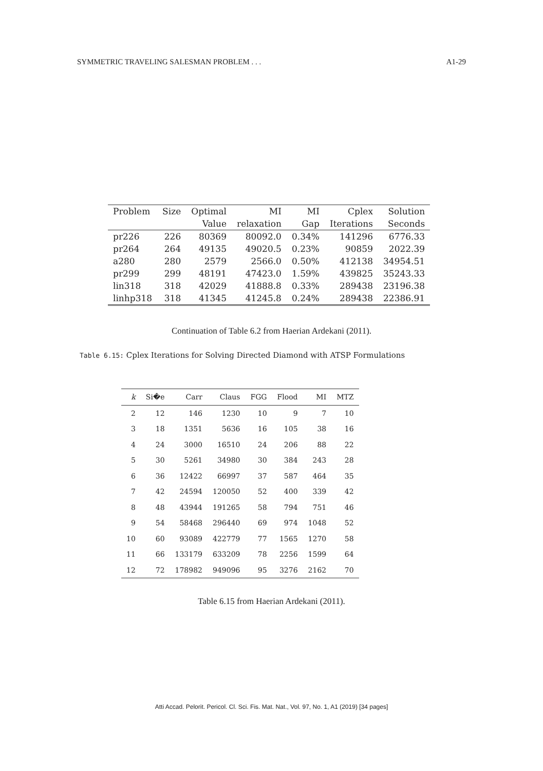SYMMETRIC TRAVELING SALESMAN PROBLEM . . . A1-29
| Problem | Size | Optimal | MI | MI | Cplex | Solution |
| --- | --- | --- | --- | --- | --- | --- |
| | | Value | relaxation | Gap | Iterations | Seconds |
| pr226 | 226 | 80369 | 80092.0 | 0.34% | 141296 | 6776.33 |
| pr264 | 264 | 49135 | 49020.5 | 0.23% | 90859 | 2022.39 |
| a280 | 280 | 2579 | 2566.0 | 0.50% | 412138 | 34954.51 |
| pr299 | 299 | 48191 | 47423.0 | 1.59% | 439825 | 35243.33 |
| lin318 | 318 | 42029 | 41888.8 | 0.33% | 289438 | 23196.38 |
| linhp318 | 318 | 41345 | 41245.8 | 0.24% | 289438 | 22386.91 |
Continuation of Table 6.2 from Haerian Ardekani (2011).
Table 6.15: Cplex Iterations for Solving Directed Diamond with ATSP Formulations
| k | Si�e | Carr | Claus | FGG | Flood | MI | MTZ |
| --- | --- | --- | --- | --- | --- | --- | --- |
| 2 | 12 | 146 | 1230 | 10 | 9 | 7 | 10 |
| 3 | 18 | 1351 | 5636 | 16 | 105 | 38 | 16 |
| 4 | 24 | 3000 | 16510 | 24 | 206 | 88 | 22 |
| 5 | 30 | 5261 | 34980 | 30 | 384 | 243 | 28 |
| 6 | 36 | 12422 | 66997 | 37 | 587 | 464 | 35 |
| 7 | 42 | 24594 | 120050 | 52 | 400 | 339 | 42 |
| 8 | 48 | 43944 | 191265 | 58 | 794 | 751 | 46 |
| 9 | 54 | 58468 | 296440 | 69 | 974 | 1048 | 52 |
| 10 | 60 | 93089 | 422779 | 77 | 1565 | 1270 | 58 |
| 11 | 66 | 133179 | 633209 | 78 | 2256 | 1599 | 64 |
| 12 | 72 | 178982 | 949096 | 95 | 3276 | 2162 | 70 |
Table 6.15 from Haerian Ardekani (2011).
Atti Accad. Pelorit. Pericol. Cl. Sci. Fis. Mat. Nat., Vol. 97, No. 1, A1 (2019) [34 pages]